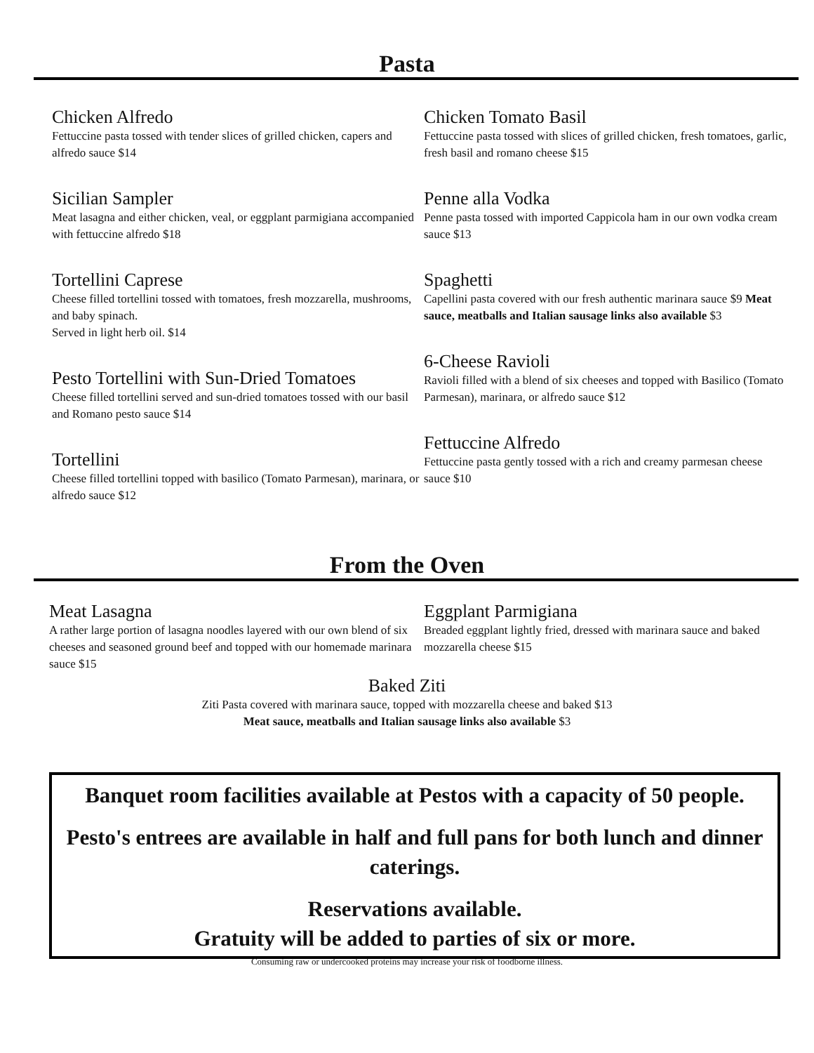Pasta
Chicken Alfredo
Fettuccine pasta tossed with tender slices of grilled chicken, capers and alfredo sauce $14
Sicilian Sampler
Meat lasagna and either chicken, veal, or eggplant parmigiana accompanied with fettuccine alfredo $18
Tortellini Caprese
Cheese filled tortellini tossed with tomatoes, fresh mozzarella, mushrooms, and baby spinach.
Served in light herb oil. $14
Pesto Tortellini with Sun-Dried Tomatoes
Cheese filled tortellini served and sun-dried tomatoes tossed with our basil and Romano pesto sauce $14
Tortellini
Cheese filled tortellini topped with basilico (Tomato Parmesan), marinara, or alfredo sauce $12
Chicken Tomato Basil
Fettuccine pasta tossed with slices of grilled chicken, fresh tomatoes, garlic, fresh basil and romano cheese $15
Penne alla Vodka
Penne pasta tossed with imported Cappicola ham in our own vodka cream sauce $13
Spaghetti
Capellini pasta covered with our fresh authentic marinara sauce $9 Meat sauce, meatballs and Italian sausage links also available $3
6-Cheese Ravioli
Ravioli filled with a blend of six cheeses and topped with Basilico (Tomato Parmesan), marinara, or alfredo sauce $12
Fettuccine Alfredo
Fettuccine pasta gently tossed with a rich and creamy parmesan cheese sauce $10
From the Oven
Meat Lasagna
A rather large portion of lasagna noodles layered with our own blend of six cheeses and seasoned ground beef and topped with our homemade marinara sauce $15
Eggplant Parmigiana
Breaded eggplant lightly fried, dressed with marinara sauce and baked mozzarella cheese $15
Baked Ziti
Ziti Pasta covered with marinara sauce, topped with mozzarella cheese and baked $13
Meat sauce, meatballs and Italian sausage links also available $3
Banquet room facilities available at Pestos with a capacity of 50 people.
Pesto's entrees are available in half and full pans for both lunch and dinner caterings.
Reservations available.
Gratuity will be added to parties of six or more.
Consuming raw or undercooked proteins may increase your risk of foodborne illness.